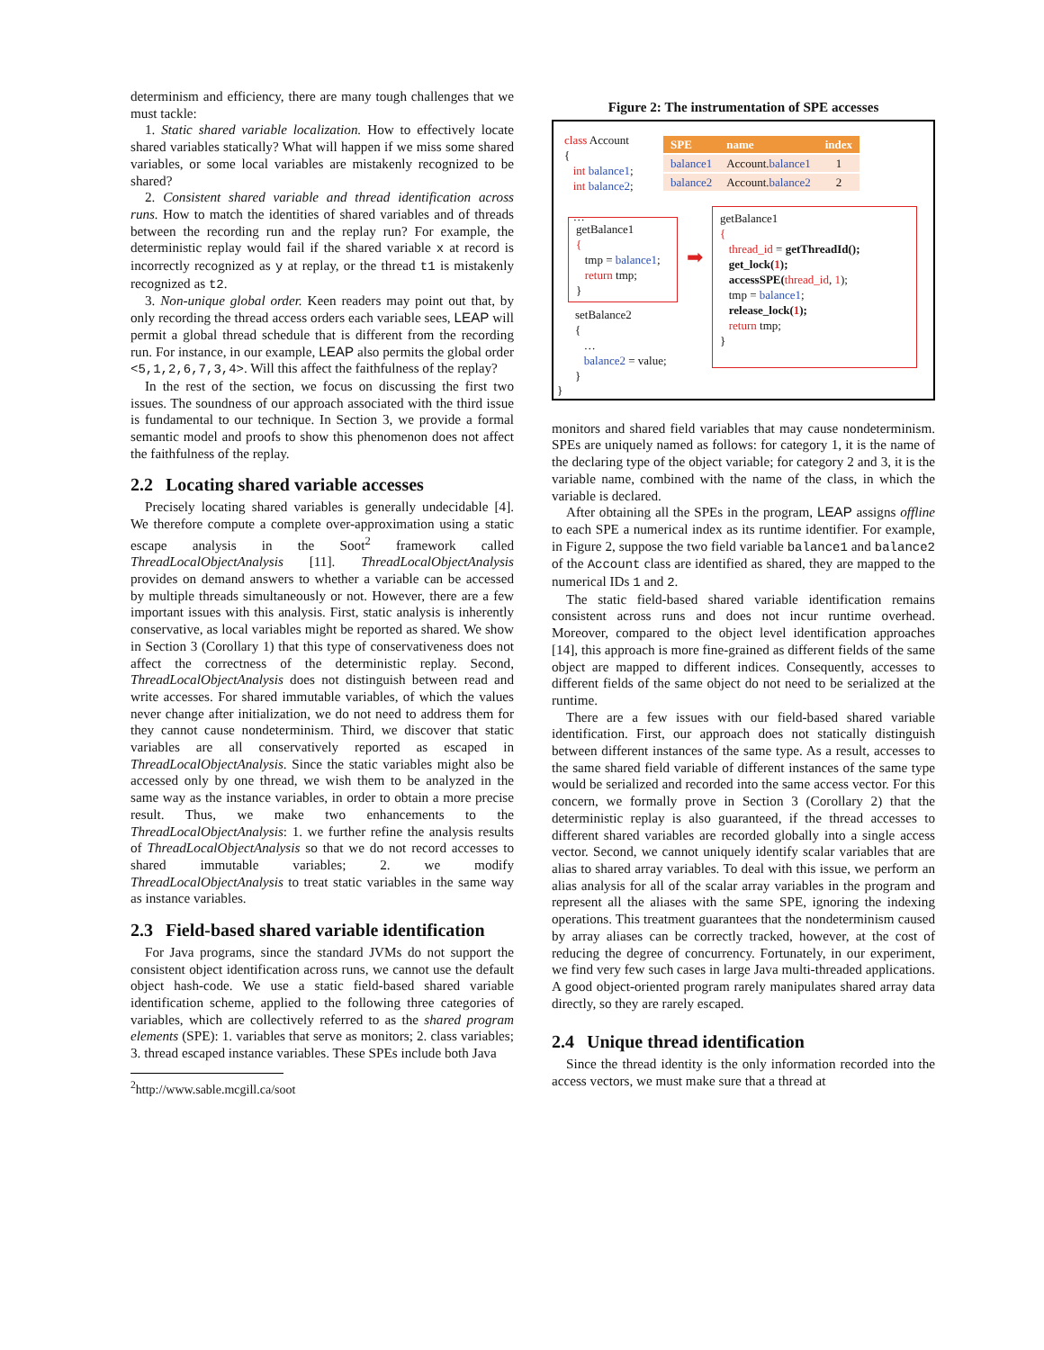determinism and efficiency, there are many tough challenges that we must tackle:
1. Static shared variable localization. How to effectively locate shared variables statically? What will happen if we miss some shared variables, or some local variables are mistakenly recognized to be shared?
2. Consistent shared variable and thread identification across runs. How to match the identities of shared variables and of threads between the recording run and the replay run? For example, the deterministic replay would fail if the shared variable x at record is incorrectly recognized as y at replay, or the thread t1 is mistakenly recognized as t2.
3. Non-unique global order. Keen readers may point out that, by only recording the thread access orders each variable sees, LEAP will permit a global thread schedule that is different from the recording run. For instance, in our example, LEAP also permits the global order <5,1,2,6,7,3,4>. Will this affect the faithfulness of the replay?
In the rest of the section, we focus on discussing the first two issues. The soundness of our approach associated with the third issue is fundamental to our technique. In Section 3, we provide a formal semantic model and proofs to show this phenomenon does not affect the faithfulness of the replay.
2.2 Locating shared variable accesses
Precisely locating shared variables is generally undecidable [4]. We therefore compute a complete over-approximation using a static escape analysis in the Soot<sup>2</sup> framework called ThreadLocalObjectAnalysis [11]. ThreadLocalObjectAnalysis provides on demand answers to whether a variable can be accessed by multiple threads simultaneously or not. However, there are a few important issues with this analysis. First, static analysis is inherently conservative, as local variables might be reported as shared. We show in Section 3 (Corollary 1) that this type of conservativeness does not affect the correctness of the deterministic replay. Second, ThreadLocalObjectAnalysis does not distinguish between read and write accesses. For shared immutable variables, of which the values never change after initialization, we do not need to address them for they cannot cause nondeterminism. Third, we discover that static variables are all conservatively reported as escaped in ThreadLocalObjectAnalysis. Since the static variables might also be accessed only by one thread, we wish them to be analyzed in the same way as the instance variables, in order to obtain a more precise result. Thus, we make two enhancements to the ThreadLocalObjectAnalysis: 1. we further refine the analysis results of ThreadLocalObjectAnalysis so that we do not record accesses to shared immutable variables; 2. we modify ThreadLocalObjectAnalysis to treat static variables in the same way as instance variables.
2.3 Field-based shared variable identification
For Java programs, since the standard JVMs do not support the consistent object identification across runs, we cannot use the default object hash-code. We use a static field-based shared variable identification scheme, applied to the following three categories of variables, which are collectively referred to as the shared program elements (SPE): 1. variables that serve as monitors; 2. class variables; 3. thread escaped instance variables. These SPEs include both Java
<sup>2</sup> http://www.sable.mcgill.ca/soot
Figure 2: The instrumentation of SPE accesses
class Account
{
int balance1;
int balance2;
…
| SPE | name | index |
| --- | --- | --- |
| balance1 | Account. balance1 | 1 |
| balance2 | Account. balance2 | 2 |
getBalance1
{
tmp = balance1;
return tmp;
}
➡
setBalance2
{
…
balance2 = value;
}
}
getBalance1
{
thread_id = getThreadId();
get_lock(1);
accessSPE(thread_id, 1);
tmp = balance1;
release_lock(1);
return tmp;
}
monitors and shared field variables that may cause nondeterminism. SPEs are uniquely named as follows: for category 1, it is the name of the declaring type of the object variable; for category 2 and 3, it is the variable name, combined with the name of the class, in which the variable is declared.
After obtaining all the SPEs in the program, LEAP assigns offline to each SPE a numerical index as its runtime identifier. For example, in Figure 2, suppose the two field variable balance1 and balance2 of the Account class are identified as shared, they are mapped to the numerical IDs 1 and 2.
The static field-based shared variable identification remains consistent across runs and does not incur runtime overhead. Moreover, compared to the object level identification approaches [14], this approach is more fine-grained as different fields of the same object are mapped to different indices. Consequently, accesses to different fields of the same object do not need to be serialized at the runtime.
There are a few issues with our field-based shared variable identification. First, our approach does not statically distinguish between different instances of the same type. As a result, accesses to the same shared field variable of different instances of the same type would be serialized and recorded into the same access vector. For this concern, we formally prove in Section 3 (Corollary 2) that the deterministic replay is also guaranteed, if the thread accesses to different shared variables are recorded globally into a single access vector. Second, we cannot uniquely identify scalar variables that are alias to shared array variables. To deal with this issue, we perform an alias analysis for all of the scalar array variables in the program and represent all the aliases with the same SPE, ignoring the indexing operations. This treatment guarantees that the nondeterminism caused by array aliases can be correctly tracked, however, at the cost of reducing the degree of concurrency. Fortunately, in our experiment, we find very few such cases in large Java multi-threaded applications. A good object-oriented program rarely manipulates shared array data directly, so they are rarely escaped.
2.4 Unique thread identification
Since the thread identity is the only information recorded into the access vectors, we must make sure that a thread at